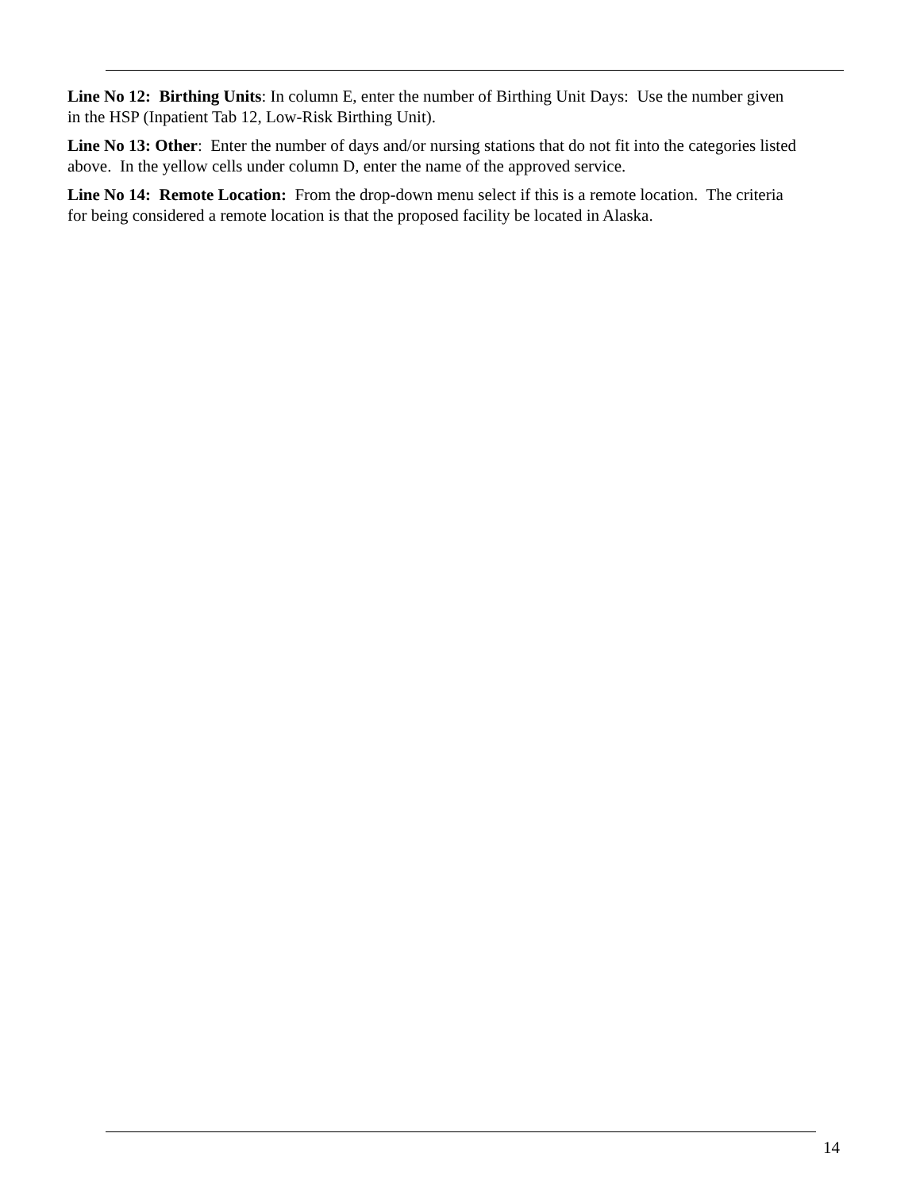Line No 12: Birthing Units: In column E, enter the number of Birthing Unit Days: Use the number given in the HSP (Inpatient Tab 12, Low-Risk Birthing Unit).
Line No 13: Other: Enter the number of days and/or nursing stations that do not fit into the categories listed above. In the yellow cells under column D, enter the name of the approved service.
Line No 14: Remote Location: From the drop-down menu select if this is a remote location. The criteria for being considered a remote location is that the proposed facility be located in Alaska.
14